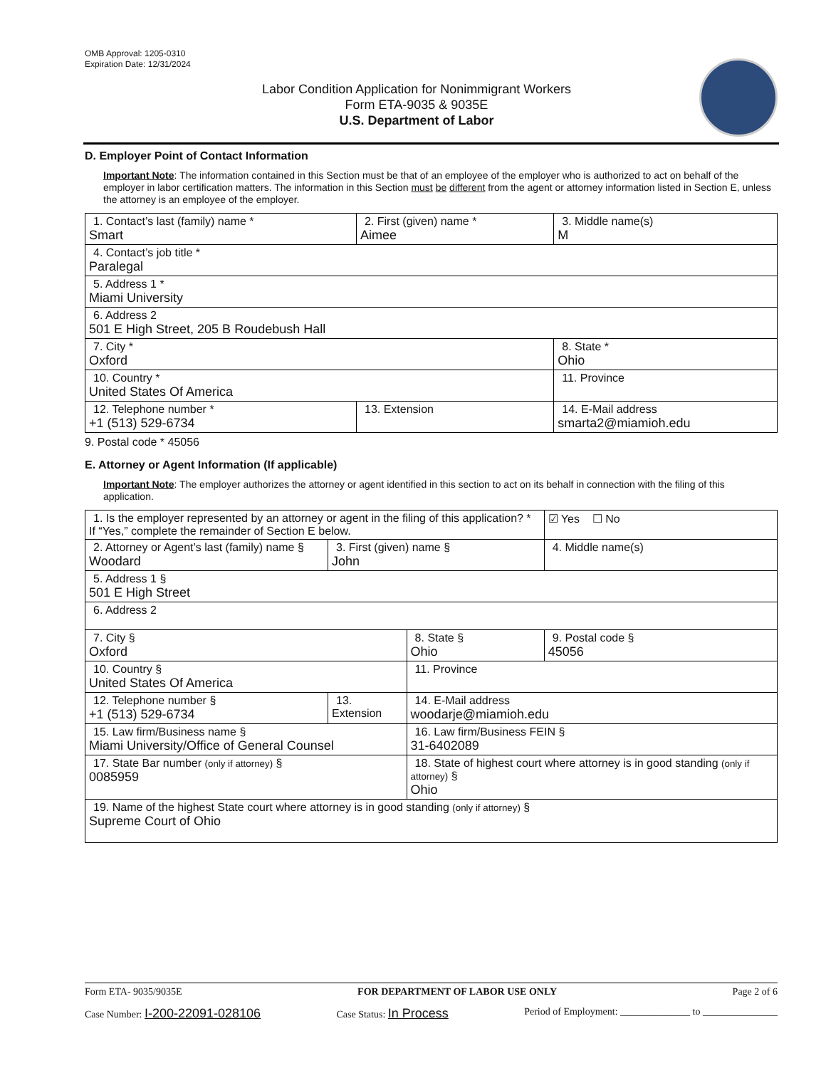OMB Approval: 1205-0310
Expiration Date: 12/31/2024
Labor Condition Application for Nonimmigrant Workers
Form ETA-9035 & 9035E
U.S. Department of Labor
D. Employer Point of Contact Information
Important Note: The information contained in this Section must be that of an employee of the employer who is authorized to act on behalf of the employer in labor certification matters. The information in this Section must be different from the agent or attorney information listed in Section E, unless the attorney is an employee of the employer.
| 1. Contact’s last (family) name * Smart | 2. First (given) name * Aimee | | 3. Middle name(s) M |
| 4. Contact’s job title * Paralegal | | | |
| 5. Address 1 * Miami University | | | |
| 6. Address 2 501 E High Street, 205 B Roudebush Hall | | | |
| 7. City * Oxford | | | 8. State * Ohio |
| 10. Country * United States Of America | | | 11. Province |
| 12. Telephone number * +1 (513) 529-6734 | 13. Extension | 14. E-Mail address smarta2@miamioh.edu | |
9. Postal code * 45056
E. Attorney or Agent Information (If applicable)
Important Note: The employer authorizes the attorney or agent identified in this section to act on its behalf in connection with the filing of this application.
| 1. Is the employer represented by an attorney or agent in the filing of this application? * If “Yes,” complete the remainder of Section E below. | | | ☑ Yes ☐ No |
| 2. Attorney or Agent’s last (family) name § Woodard | 3. First (given) name § John | | 4. Middle name(s) |
| 5. Address 1 § 501 E High Street | | | |
| 6. Address 2 | | | |
| 7. City § Oxford | | 8. State § Ohio | 9. Postal code § 45056 |
| 10. Country § United States Of America | | 11. Province | |
| 12. Telephone number § +1 (513) 529-6734 | 13. Extension | 14. E-Mail address woodarje@miamioh.edu | |
| 15. Law firm/Business name § Miami University/Office of General Counsel | | 16. Law firm/Business FEIN § 31-6402089 | |
| 17. State Bar number (only if attorney) § 0085959 | | 18. State of highest court where attorney is in good standing (only if attorney) § Ohio | |
| 19. Name of the highest State court where attorney is in good standing (only if attorney) § Supreme Court of Ohio | | | |
Form ETA- 9035/9035E FOR DEPARTMENT OF LABOR USE ONLY Page 2 of 6
Case Number: I-200-22091-028106 Case Status: In Process Period of Employment: ______________ to _______________